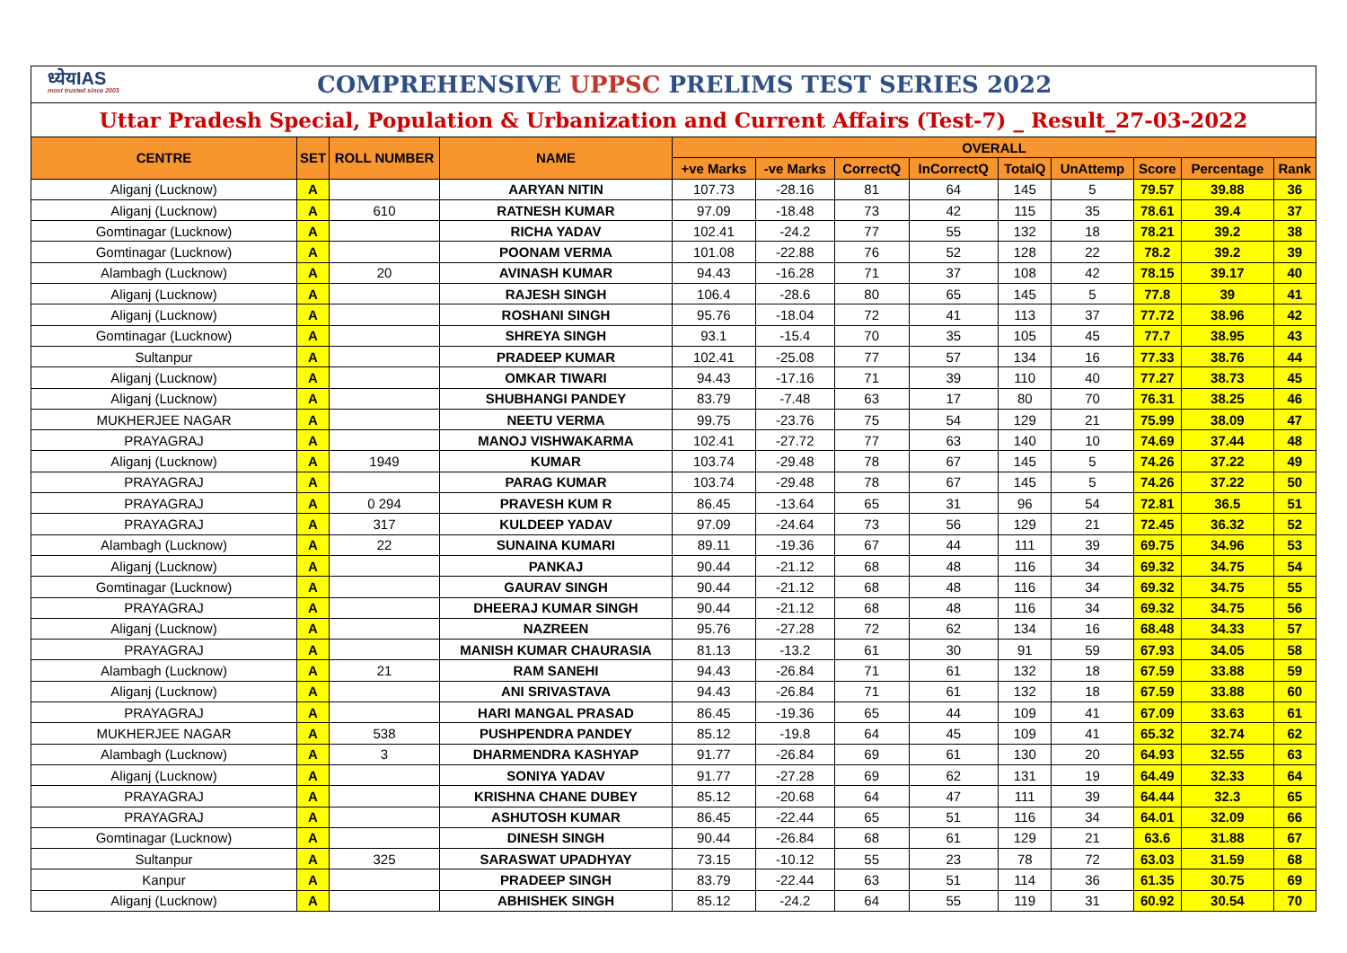ध्येयIAS
most trusted since 2003
COMPREHENSIVE UPPSC PRELIMS TEST SERIES 2022
Uttar Pradesh Special, Population & Urbanization and Current Affairs (Test-7) _ Result_27-03-2022
| CENTRE | SET | ROLL NUMBER | NAME | OVERALL | | | | | | | | |
| --- | --- | --- | --- | --- | --- | --- | --- | --- | --- | --- | --- | --- |
| | | | | +ve Marks | -ve Marks | CorrectQ | InCorrectQ | TotalQ | UnAttemp | Score | Percentage | Rank |
| Aliganj (Lucknow) | A | | AARYAN NITIN | 107.73 | -28.16 | 81 | 64 | 145 | 5 | 79.57 | 39.88 | 36 |
| Aliganj (Lucknow) | A | 610 | RATNESH KUMAR | 97.09 | -18.48 | 73 | 42 | 115 | 35 | 78.61 | 39.4 | 37 |
| Gomtinagar (Lucknow) | A | | RICHA YADAV | 102.41 | -24.2 | 77 | 55 | 132 | 18 | 78.21 | 39.2 | 38 |
| Gomtinagar (Lucknow) | A | | POONAM VERMA | 101.08 | -22.88 | 76 | 52 | 128 | 22 | 78.2 | 39.2 | 39 |
| Alambagh (Lucknow) | A | 20 | AVINASH KUMAR | 94.43 | -16.28 | 71 | 37 | 108 | 42 | 78.15 | 39.17 | 40 |
| Aliganj (Lucknow) | A | | RAJESH SINGH | 106.4 | -28.6 | 80 | 65 | 145 | 5 | 77.8 | 39 | 41 |
| Aliganj (Lucknow) | A | | ROSHANI SINGH | 95.76 | -18.04 | 72 | 41 | 113 | 37 | 77.72 | 38.96 | 42 |
| Gomtinagar (Lucknow) | A | | SHREYA SINGH | 93.1 | -15.4 | 70 | 35 | 105 | 45 | 77.7 | 38.95 | 43 |
| Sultanpur | A | | PRADEEP KUMAR | 102.41 | -25.08 | 77 | 57 | 134 | 16 | 77.33 | 38.76 | 44 |
| Aliganj (Lucknow) | A | | OMKAR TIWARI | 94.43 | -17.16 | 71 | 39 | 110 | 40 | 77.27 | 38.73 | 45 |
| Aliganj (Lucknow) | A | | SHUBHANGI PANDEY | 83.79 | -7.48 | 63 | 17 | 80 | 70 | 76.31 | 38.25 | 46 |
| MUKHERJEE NAGAR | A | | NEETU VERMA | 99.75 | -23.76 | 75 | 54 | 129 | 21 | 75.99 | 38.09 | 47 |
| PRAYAGRAJ | A | | MANOJ VISHWAKARMA | 102.41 | -27.72 | 77 | 63 | 140 | 10 | 74.69 | 37.44 | 48 |
| Aliganj (Lucknow) | A | 1949 | KUMAR | 103.74 | -29.48 | 78 | 67 | 145 | 5 | 74.26 | 37.22 | 49 |
| PRAYAGRAJ | A | | PARAG KUMAR | 103.74 | -29.48 | 78 | 67 | 145 | 5 | 74.26 | 37.22 | 50 |
| PRAYAGRAJ | A | 0 294 | PRAVESH KUM R | 86.45 | -13.64 | 65 | 31 | 96 | 54 | 72.81 | 36.5 | 51 |
| PRAYAGRAJ | A | 317 | KULDEEP YADAV | 97.09 | -24.64 | 73 | 56 | 129 | 21 | 72.45 | 36.32 | 52 |
| Alambagh (Lucknow) | A | 22 | SUNAINA KUMARI | 89.11 | -19.36 | 67 | 44 | 111 | 39 | 69.75 | 34.96 | 53 |
| Aliganj (Lucknow) | A | | PANKAJ | 90.44 | -21.12 | 68 | 48 | 116 | 34 | 69.32 | 34.75 | 54 |
| Gomtinagar (Lucknow) | A | | GAURAV SINGH | 90.44 | -21.12 | 68 | 48 | 116 | 34 | 69.32 | 34.75 | 55 |
| PRAYAGRAJ | A | | DHEERAJ KUMAR SINGH | 90.44 | -21.12 | 68 | 48 | 116 | 34 | 69.32 | 34.75 | 56 |
| Aliganj (Lucknow) | A | | NAZREEN | 95.76 | -27.28 | 72 | 62 | 134 | 16 | 68.48 | 34.33 | 57 |
| PRAYAGRAJ | A | | MANISH KUMAR CHAURASIA | 81.13 | -13.2 | 61 | 30 | 91 | 59 | 67.93 | 34.05 | 58 |
| Alambagh (Lucknow) | A | 21 | RAM SANEHI | 94.43 | -26.84 | 71 | 61 | 132 | 18 | 67.59 | 33.88 | 59 |
| Aliganj (Lucknow) | A | | ANI SRIVASTAVA | 94.43 | -26.84 | 71 | 61 | 132 | 18 | 67.59 | 33.88 | 60 |
| PRAYAGRAJ | A | | HARI MANGAL PRASAD | 86.45 | -19.36 | 65 | 44 | 109 | 41 | 67.09 | 33.63 | 61 |
| MUKHERJEE NAGAR | A | 538 | PUSHPENDRA PANDEY | 85.12 | -19.8 | 64 | 45 | 109 | 41 | 65.32 | 32.74 | 62 |
| Alambagh (Lucknow) | A | 3 | DHARMENDRA KASHYAP | 91.77 | -26.84 | 69 | 61 | 130 | 20 | 64.93 | 32.55 | 63 |
| Aliganj (Lucknow) | A | | SONIYA YADAV | 91.77 | -27.28 | 69 | 62 | 131 | 19 | 64.49 | 32.33 | 64 |
| PRAYAGRAJ | A | | KRISHNA CHANE DUBEY | 85.12 | -20.68 | 64 | 47 | 111 | 39 | 64.44 | 32.3 | 65 |
| PRAYAGRAJ | A | | ASHUTOSH KUMAR | 86.45 | -22.44 | 65 | 51 | 116 | 34 | 64.01 | 32.09 | 66 |
| Gomtinagar (Lucknow) | A | | DINESH SINGH | 90.44 | -26.84 | 68 | 61 | 129 | 21 | 63.6 | 31.88 | 67 |
| Sultanpur | A | 325 | SARASWAT UPADHYAY | 73.15 | -10.12 | 55 | 23 | 78 | 72 | 63.03 | 31.59 | 68 |
| Kanpur | A | | PRADEEP SINGH | 83.79 | -22.44 | 63 | 51 | 114 | 36 | 61.35 | 30.75 | 69 |
| Aliganj (Lucknow) | A | | ABHISHEK SINGH | 85.12 | -24.2 | 64 | 55 | 119 | 31 | 60.92 | 30.54 | 70 |